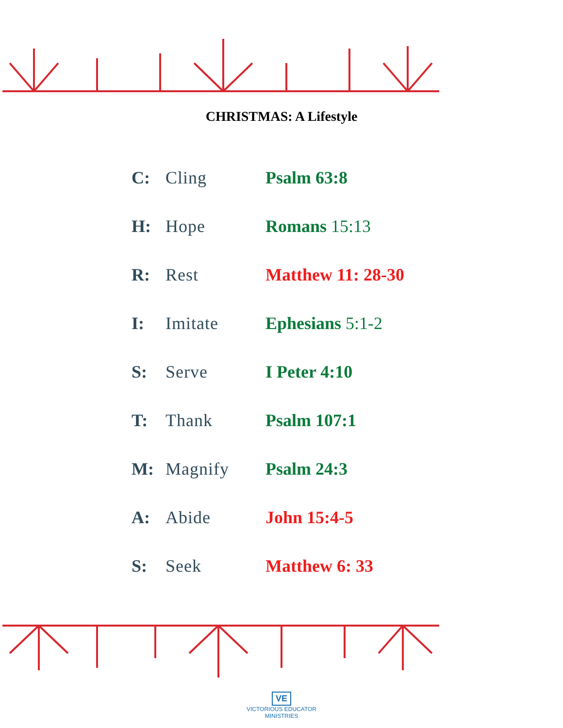CHRISTMAS: A Lifestyle
| C: | Cling | Psalm 63:8 |
| H: | Hope | Romans 15:13 |
| R: | Rest | Matthew 11: 28-30 |
| I: | Imitate | Ephesians 5:1-2 |
| S: | Serve | I Peter 4:10 |
| T: | Thank | Psalm 107:1 |
| M: | Magnify | Psalm 24:3 |
| A: | Abide | John 15:4-5 |
| S: | Seek | Matthew 6: 33 |
VE
VICTORIOUS EDUCATOR
MINISTRIES